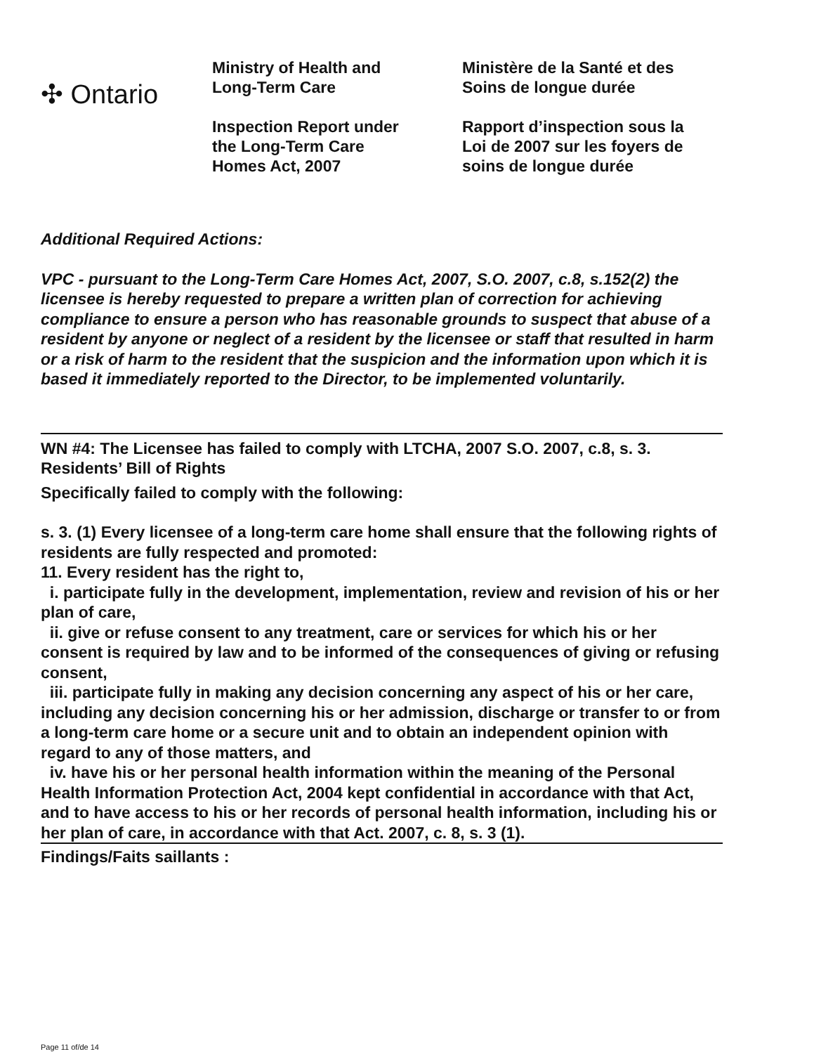✣ Ontario
Ministry of Health and
Long-Term Care
Inspection Report under
the Long-Term Care
Homes Act, 2007
Ministère de la Santé et des
Soins de longue durée
Rapport d’inspection sous la
Loi de 2007 sur les foyers de
soins de longue durée
Additional Required Actions:
VPC - pursuant to the Long-Term Care Homes Act, 2007, S.O. 2007, c.8, s.152(2) the licensee is hereby requested to prepare a written plan of correction for achieving compliance to ensure a person who has reasonable grounds to suspect that abuse of a resident by anyone or neglect of a resident by the licensee or staff that resulted in harm or a risk of harm to the resident that the suspicion and the information upon which it is based it immediately reported to the Director, to be implemented voluntarily.
WN #4: The Licensee has failed to comply with LTCHA, 2007 S.O. 2007, c.8, s. 3. Residents’ Bill of Rights
Specifically failed to comply with the following:
s. 3. (1) Every licensee of a long-term care home shall ensure that the following rights of residents are fully respected and promoted:
11. Every resident has the right to,
i. participate fully in the development, implementation, review and revision of his or her plan of care,
ii. give or refuse consent to any treatment, care or services for which his or her consent is required by law and to be informed of the consequences of giving or refusing consent,
iii. participate fully in making any decision concerning any aspect of his or her care, including any decision concerning his or her admission, discharge or transfer to or from a long-term care home or a secure unit and to obtain an independent opinion with regard to any of those matters, and
iv. have his or her personal health information within the meaning of the Personal Health Information Protection Act, 2004 kept confidential in accordance with that Act, and to have access to his or her records of personal health information, including his or her plan of care, in accordance with that Act. 2007, c. 8, s. 3 (1).
Findings/Faits saillants :
Page 11 of/de 14